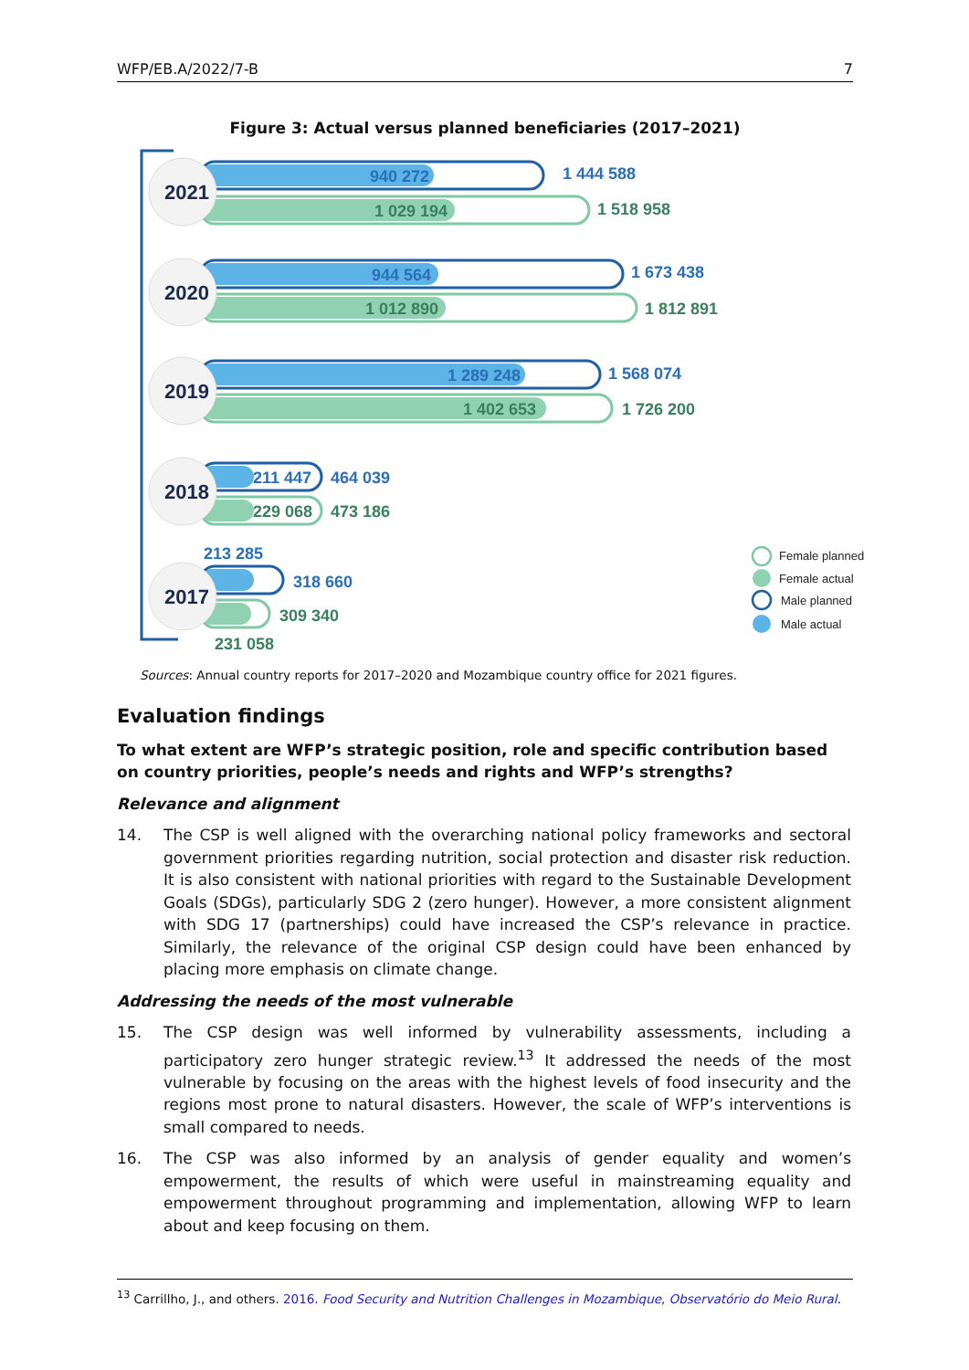WFP/EB.A/2022/7-B 7
Figure 3: Actual versus planned beneficiaries (2017–2021)
2021
2020
2019
2018
2017
940 272
1 444 588
944 564
1 673 438
1 289 248
1 568 074
211 447
464 039
213 285
318 660
1 029 194
1 518 958
1 012 890
1 812 891
1 402 653
1 726 200
229 068
473 186
309 340
231 058
Female planned
Female actual
Male planned
Male actual
Sources: Annual country reports for 2017–2020 and Mozambique country office for 2021 figures.
Evaluation findings
To what extent are WFP’s strategic position, role and specific contribution based on country priorities, people’s needs and rights and WFP’s strengths?
Relevance and alignment
14. The CSP is well aligned with the overarching national policy frameworks and sectoral government priorities regarding nutrition, social protection and disaster risk reduction. It is also consistent with national priorities with regard to the Sustainable Development Goals (SDGs), particularly SDG 2 (zero hunger). However, a more consistent alignment with SDG 17 (partnerships) could have increased the CSP’s relevance in practice. Similarly, the relevance of the original CSP design could have been enhanced by placing more emphasis on climate change.
Addressing the needs of the most vulnerable
15. The CSP design was well informed by vulnerability assessments, including a participatory zero hunger strategic review.<sup>13</sup> It addressed the needs of the most vulnerable by focusing on the areas with the highest levels of food insecurity and the regions most prone to natural disasters. However, the scale of WFP’s interventions is small compared to needs.
16. The CSP was also informed by an analysis of gender equality and women’s empowerment, the results of which were useful in mainstreaming equality and empowerment throughout programming and implementation, allowing WFP to learn about and keep focusing on them.
<sup>13</sup> Carrillho, J., and others. 2016. Food Security and Nutrition Challenges in Mozambique, Observatório do Meio Rural.